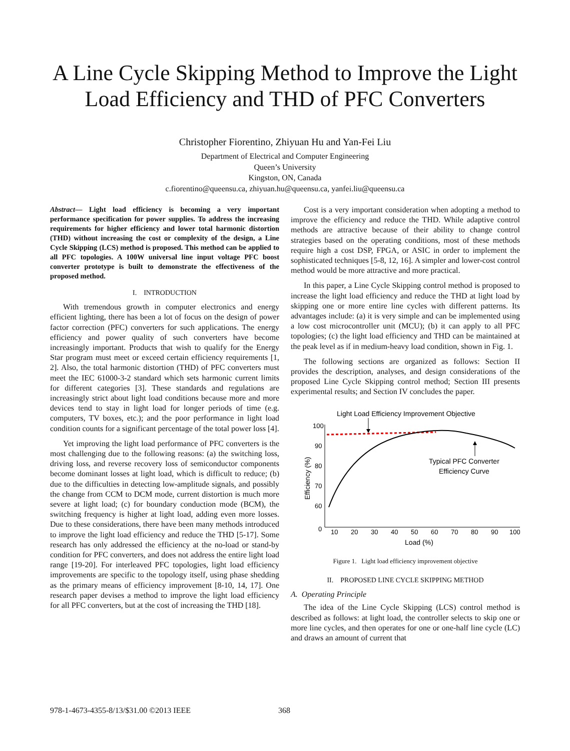A Line Cycle Skipping Method to Improve the Light Load Efficiency and THD of PFC Converters
Christopher Fiorentino, Zhiyuan Hu and Yan-Fei Liu
Department of Electrical and Computer Engineering
Queen’s University
Kingston, ON, Canada
c.fiorentino@queensu.ca, zhiyuan.hu@queensu.ca, yanfei.liu@queensu.ca
Abstract— Light load efficiency is becoming a very important performance specification for power supplies. To address the increasing requirements for higher efficiency and lower total harmonic distortion (THD) without increasing the cost or complexity of the design, a Line Cycle Skipping (LCS) method is proposed. This method can be applied to all PFC topologies. A 100W universal line input voltage PFC boost converter prototype is built to demonstrate the effectiveness of the proposed method.
I. INTRODUCTION
With tremendous growth in computer electronics and energy efficient lighting, there has been a lot of focus on the design of power factor correction (PFC) converters for such applications. The energy efficiency and power quality of such converters have become increasingly important. Products that wish to qualify for the Energy Star program must meet or exceed certain efficiency requirements [1, 2]. Also, the total harmonic distortion (THD) of PFC converters must meet the IEC 61000-3-2 standard which sets harmonic current limits for different categories [3]. These standards and regulations are increasingly strict about light load conditions because more and more devices tend to stay in light load for longer periods of time (e.g. computers, TV boxes, etc.); and the poor performance in light load condition counts for a significant percentage of the total power loss [4].
Yet improving the light load performance of PFC converters is the most challenging due to the following reasons: (a) the switching loss, driving loss, and reverse recovery loss of semiconductor components become dominant losses at light load, which is difficult to reduce; (b) due to the difficulties in detecting low-amplitude signals, and possibly the change from CCM to DCM mode, current distortion is much more severe at light load; (c) for boundary conduction mode (BCM), the switching frequency is higher at light load, adding even more losses. Due to these considerations, there have been many methods introduced to improve the light load efficiency and reduce the THD [5-17]. Some research has only addressed the efficiency at the no-load or stand-by condition for PFC converters, and does not address the entire light load range [19-20]. For interleaved PFC topologies, light load efficiency improvements are specific to the topology itself, using phase shedding as the primary means of efficiency improvement [8-10, 14, 17]. One research paper devises a method to improve the light load efficiency for all PFC converters, but at the cost of increasing the THD [18].
Cost is a very important consideration when adopting a method to improve the efficiency and reduce the THD. While adaptive control methods are attractive because of their ability to change control strategies based on the operating conditions, most of these methods require high a cost DSP, FPGA, or ASIC in order to implement the sophisticated techniques [5-8, 12, 16]. A simpler and lower-cost control method would be more attractive and more practical.
In this paper, a Line Cycle Skipping control method is proposed to increase the light load efficiency and reduce the THD at light load by skipping one or more entire line cycles with different patterns. Its advantages include: (a) it is very simple and can be implemented using a low cost microcontroller unit (MCU); (b) it can apply to all PFC topologies; (c) the light load efficiency and THD can be maintained at the peak level as if in medium-heavy load condition, shown in Fig. 1.
The following sections are organized as follows: Section II provides the description, analyses, and design considerations of the proposed Line Cycle Skipping control method; Section III presents experimental results; and Section IV concludes the paper.
Light Load Efficiency Improvement Objective
100
90
80
70
60
0
10
20
30
40
50
60
70
80
90
100
Load (%)
Efficiency (%)
Typical PFC Converter
Efficiency Curve
Figure 1. Light load efficiency improvement objective
II. PROPOSED LINE CYCLE SKIPPING METHOD
A. Operating Principle
The idea of the Line Cycle Skipping (LCS) control method is described as follows: at light load, the controller selects to skip one or more line cycles, and then operates for one or one-half line cycle (LC) and draws an amount of current that
978-1-4673-4355-8/13/$31.00 ©2013 IEEE
368